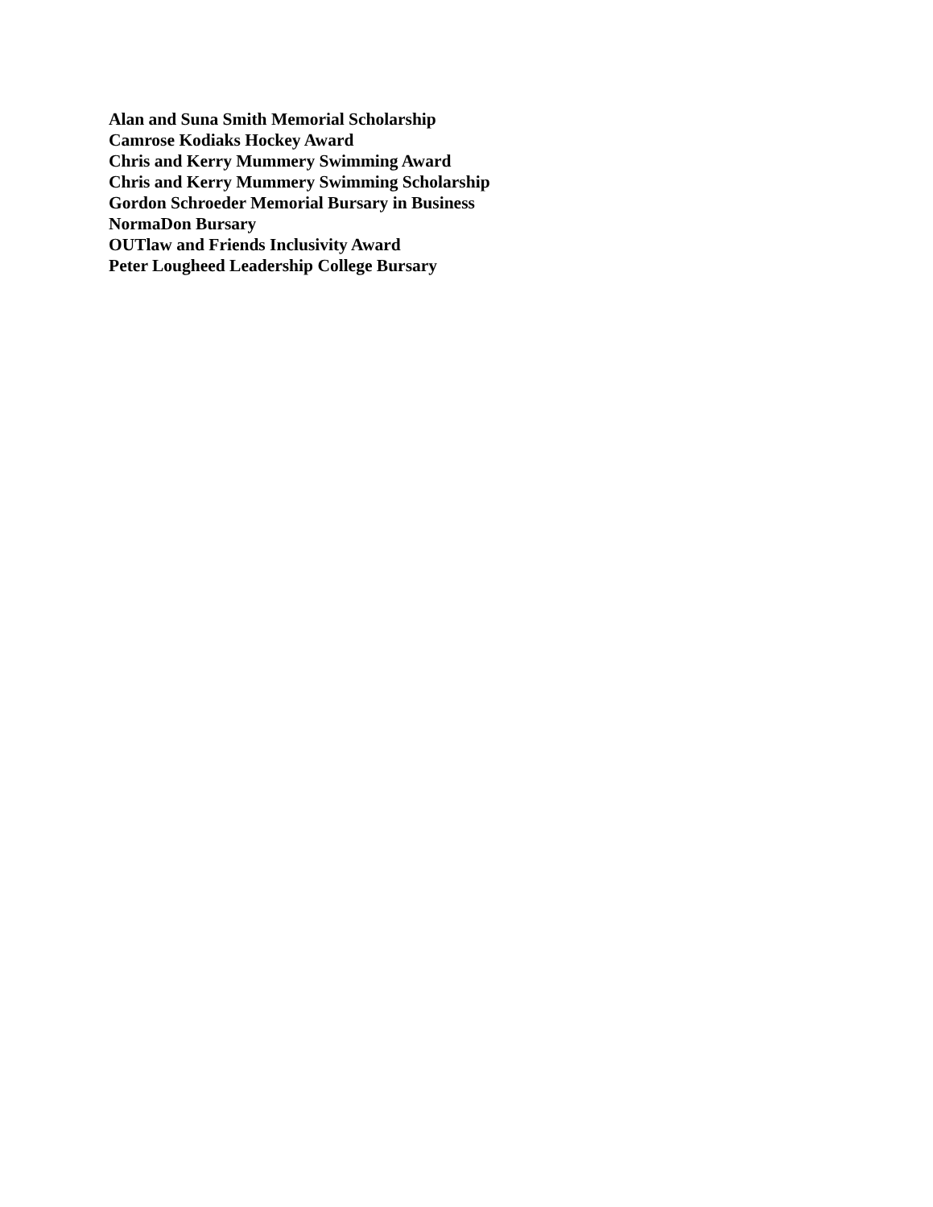Alan and Suna Smith Memorial Scholarship
Camrose Kodiaks Hockey Award
Chris and Kerry Mummery Swimming Award
Chris and Kerry Mummery Swimming Scholarship
Gordon Schroeder Memorial Bursary in Business
NormaDon Bursary
OUTlaw and Friends Inclusivity Award
Peter Lougheed Leadership College Bursary